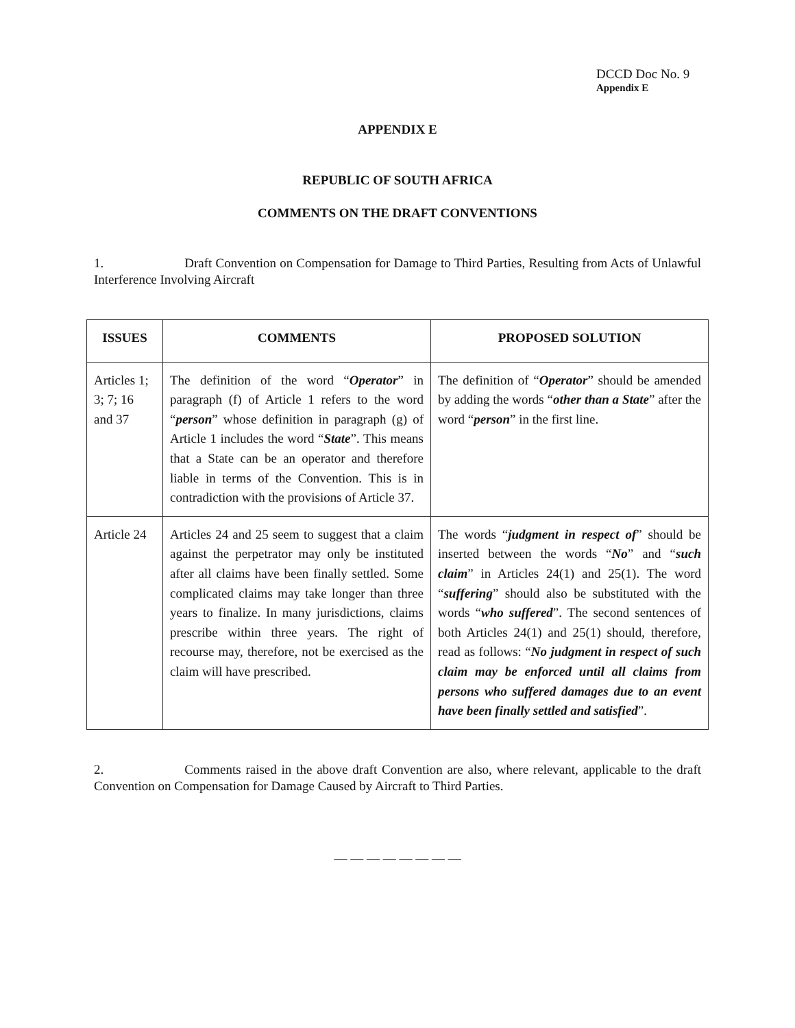DCCD Doc No. 9
Appendix E
APPENDIX E
REPUBLIC OF SOUTH AFRICA
COMMENTS ON THE DRAFT CONVENTIONS
1. Draft Convention on Compensation for Damage to Third Parties, Resulting from Acts of Unlawful Interference Involving Aircraft
| ISSUES | COMMENTS | PROPOSED SOLUTION |
| --- | --- | --- |
| Articles 1; 3; 7; 16 and 37 | The definition of the word “ Operator ” in paragraph (f) of Article 1 refers to the word “ person ” whose definition in paragraph (g) of Article 1 includes the word “ State ”. This means that a State can be an operator and therefore liable in terms of the Convention. This is in contradiction with the provisions of Article 37. | The definition of “ Operator ” should be amended by adding the words “ other than a State ” after the word “ person ” in the first line. |
| Article 24 | Articles 24 and 25 seem to suggest that a claim against the perpetrator may only be instituted after all claims have been finally settled. Some complicated claims may take longer than three years to finalize. In many jurisdictions, claims prescribe within three years. The right of recourse may, therefore, not be exercised as the claim will have prescribed. | The words “ judgment in respect of ” should be inserted between the words “ No ” and “ such claim ” in Articles 24(1) and 25(1). The word “ suffering ” should also be substituted with the words “ who suffered ”. The second sentences of both Articles 24(1) and 25(1) should, therefore, read as follows: “ No judgment in respect of such claim may be enforced until all claims from persons who suffered damages due to an event have been finally settled and satisfied ”. |
2. Comments raised in the above draft Convention are also, where relevant, applicable to the draft Convention on Compensation for Damage Caused by Aircraft to Third Parties.
— — — — — — — —